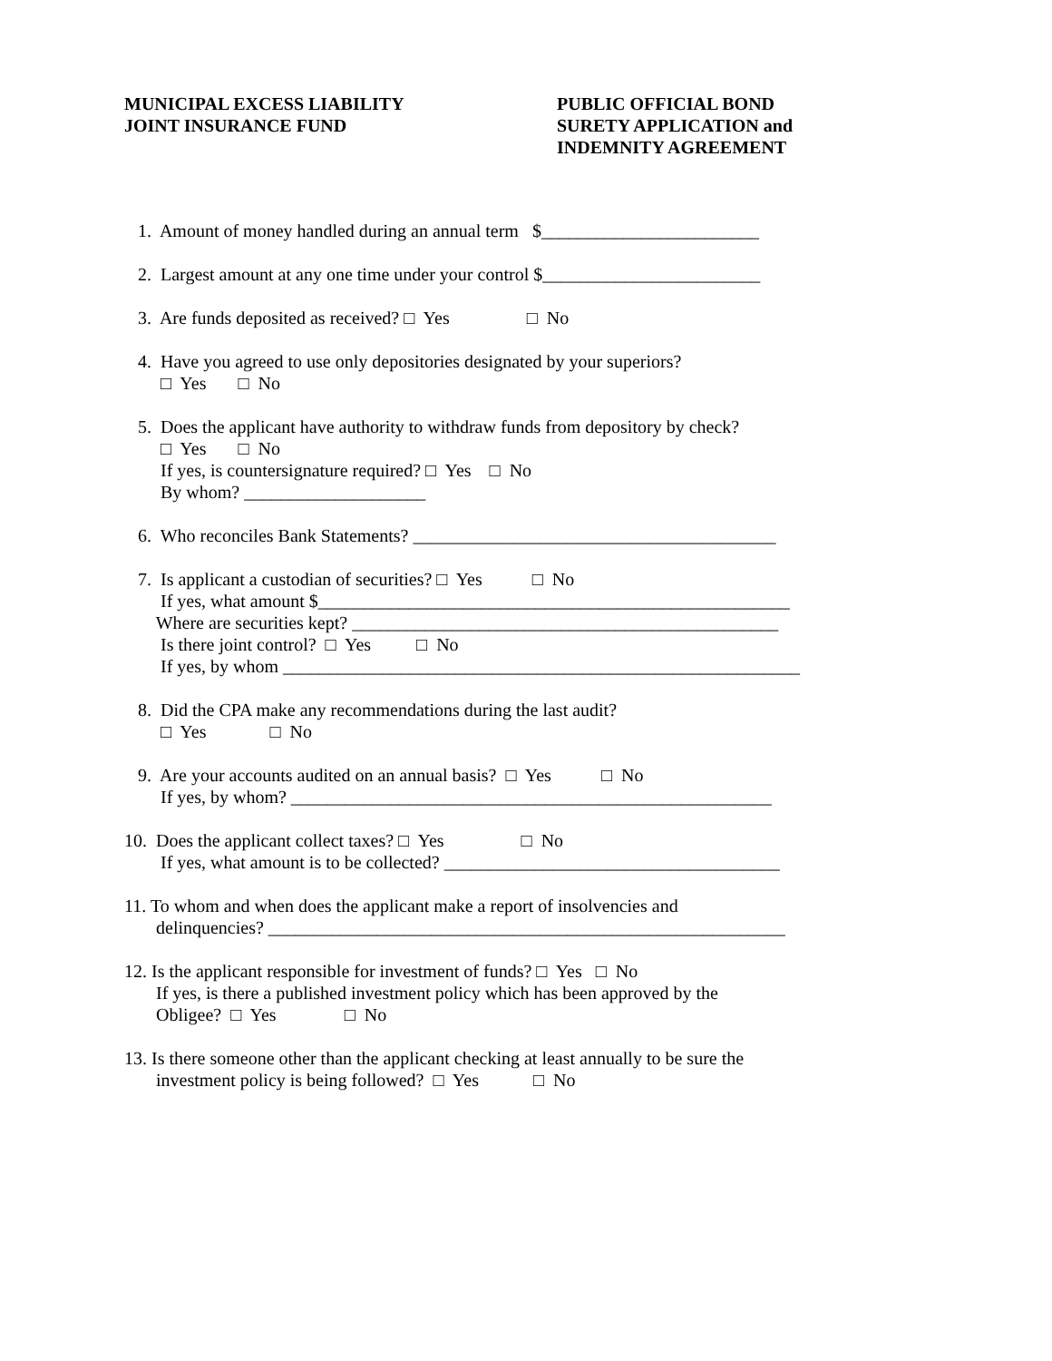MUNICIPAL EXCESS LIABILITY
JOINT INSURANCE FUND
PUBLIC OFFICIAL BOND
SURETY APPLICATION and
INDEMNITY AGREEMENT
1. Amount of money handled during an annual term $________________________
2. Largest amount at any one time under your control $________________________
3. Are funds deposited as received? □ Yes □ No
4. Have you agreed to use only depositories designated by your superiors? □ Yes □ No
5. Does the applicant have authority to withdraw funds from depository by check? □ Yes □ No If yes, is countersignature required? □ Yes □ No By whom? ____________________
6. Who reconciles Bank Statements? ________________________________________
7. Is applicant a custodian of securities? □ Yes □ No If yes, what amount $____________________________________________________ Where are securities kept? _______________________________________________ Is there joint control? □ Yes □ No If yes, by whom _________________________________________________________
8. Did the CPA make any recommendations during the last audit? □ Yes □ No
9. Are your accounts audited on an annual basis? □ Yes □ No If yes, by whom? _____________________________________________________
10. Does the applicant collect taxes? □ Yes □ No If yes, what amount is to be collected? _____________________________________
11. To whom and when does the applicant make a report of insolvencies and delinquencies? _________________________________________________________
12. Is the applicant responsible for investment of funds? □ Yes □ No If yes, is there a published investment policy which has been approved by the Obligee? □ Yes □ No
13. Is there someone other than the applicant checking at least annually to be sure the investment policy is being followed? □ Yes □ No